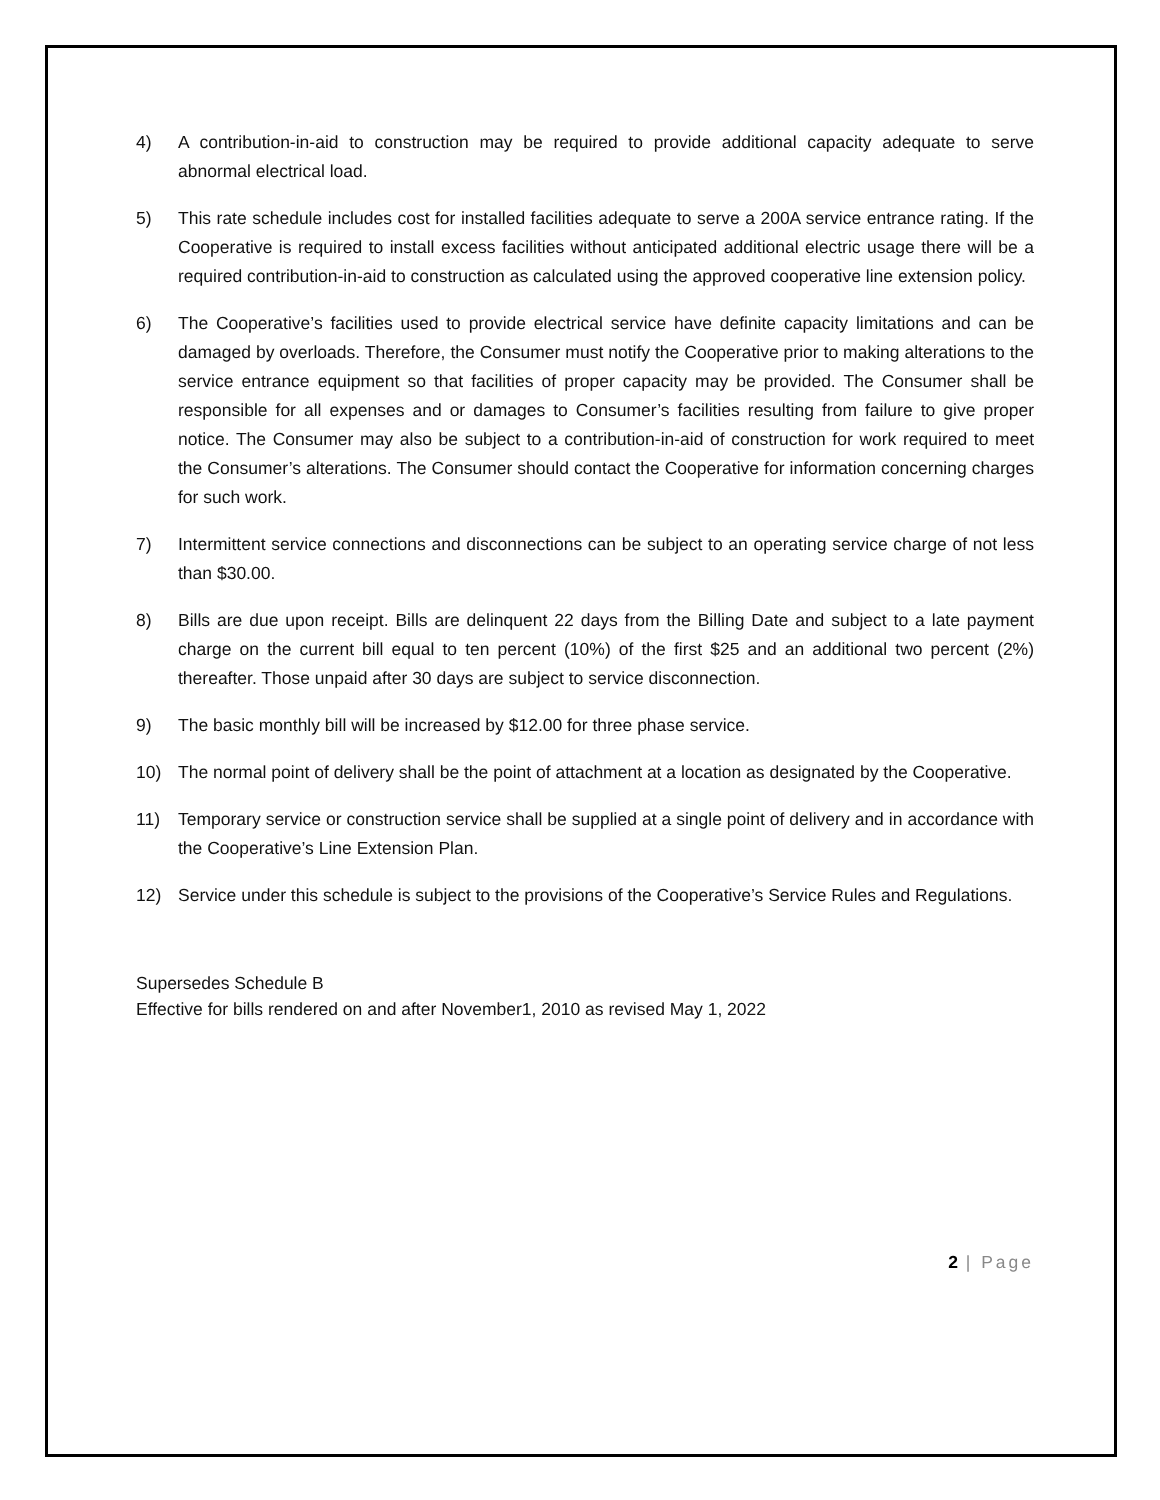4) A contribution-in-aid to construction may be required to provide additional capacity adequate to serve abnormal electrical load.
5) This rate schedule includes cost for installed facilities adequate to serve a 200A service entrance rating. If the Cooperative is required to install excess facilities without anticipated additional electric usage there will be a required contribution-in-aid to construction as calculated using the approved cooperative line extension policy.
6) The Cooperative’s facilities used to provide electrical service have definite capacity limitations and can be damaged by overloads. Therefore, the Consumer must notify the Cooperative prior to making alterations to the service entrance equipment so that facilities of proper capacity may be provided. The Consumer shall be responsible for all expenses and or damages to Consumer’s facilities resulting from failure to give proper notice. The Consumer may also be subject to a contribution-in-aid of construction for work required to meet the Consumer’s alterations. The Consumer should contact the Cooperative for information concerning charges for such work.
7) Intermittent service connections and disconnections can be subject to an operating service charge of not less than $30.00.
8) Bills are due upon receipt. Bills are delinquent 22 days from the Billing Date and subject to a late payment charge on the current bill equal to ten percent (10%) of the first $25 and an additional two percent (2%) thereafter. Those unpaid after 30 days are subject to service disconnection.
9) The basic monthly bill will be increased by $12.00 for three phase service.
10) The normal point of delivery shall be the point of attachment at a location as designated by the Cooperative.
11) Temporary service or construction service shall be supplied at a single point of delivery and in accordance with the Cooperative’s Line Extension Plan.
12) Service under this schedule is subject to the provisions of the Cooperative’s Service Rules and Regulations.
Supersedes Schedule B
Effective for bills rendered on and after November1, 2010 as revised May 1, 2022
2 | Page